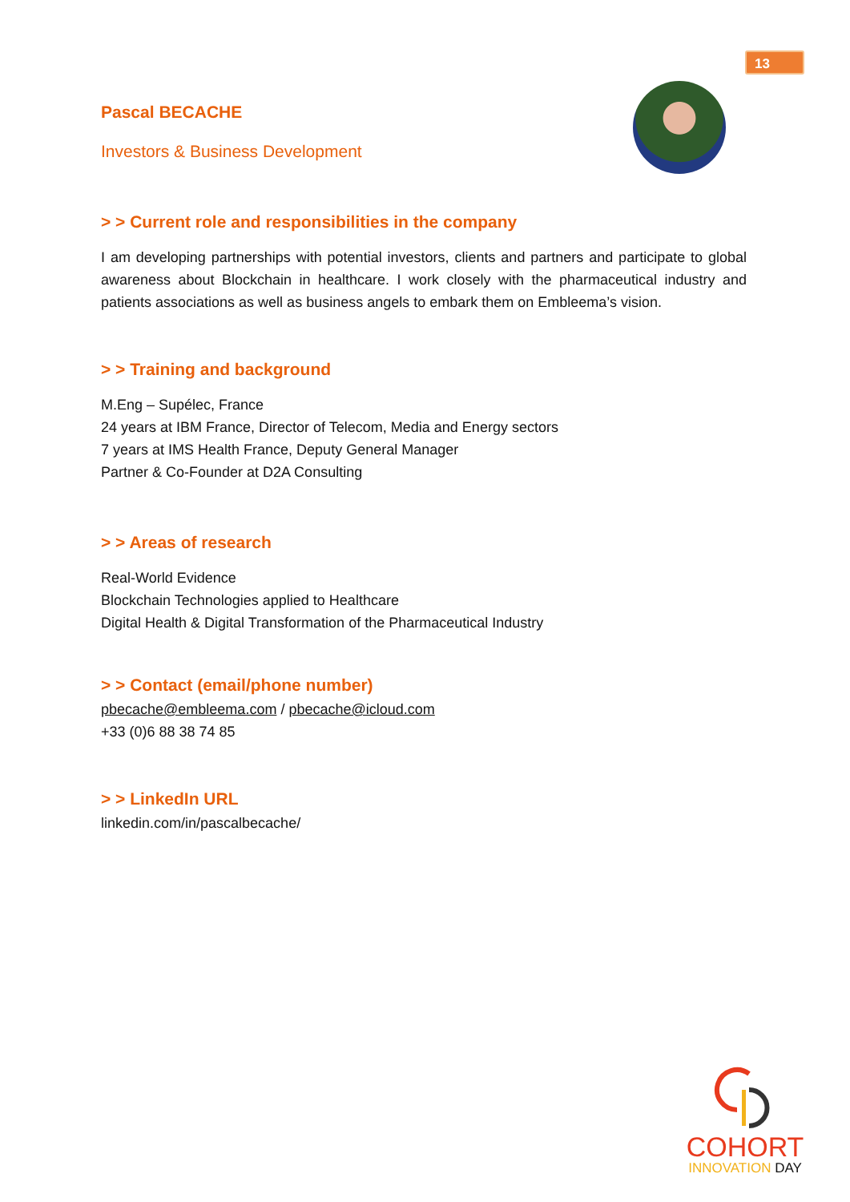13
Pascal BECACHE
Investors & Business Development
> > Current role and responsibilities in the company
I am developing partnerships with potential investors, clients and partners and participate to global awareness about Blockchain in healthcare. I work closely with the pharmaceutical industry and patients associations as well as business angels to embark them on Embleema’s vision.
> > Training and background
M.Eng – Supélec, France
24 years at IBM France, Director of Telecom, Media and Energy sectors
7 years at IMS Health France, Deputy General Manager
Partner & Co-Founder at D2A Consulting
> > Areas of research
Real-World Evidence
Blockchain Technologies applied to Healthcare
Digital Health & Digital Transformation of the Pharmaceutical Industry
> > Contact (email/phone number)
pbecache@embleema.com / pbecache@icloud.com
+33 (0)6 88 38 74 85
> > LinkedIn URL
linkedin.com/in/pascalbecache/
COHORT
INNOVATION DAY